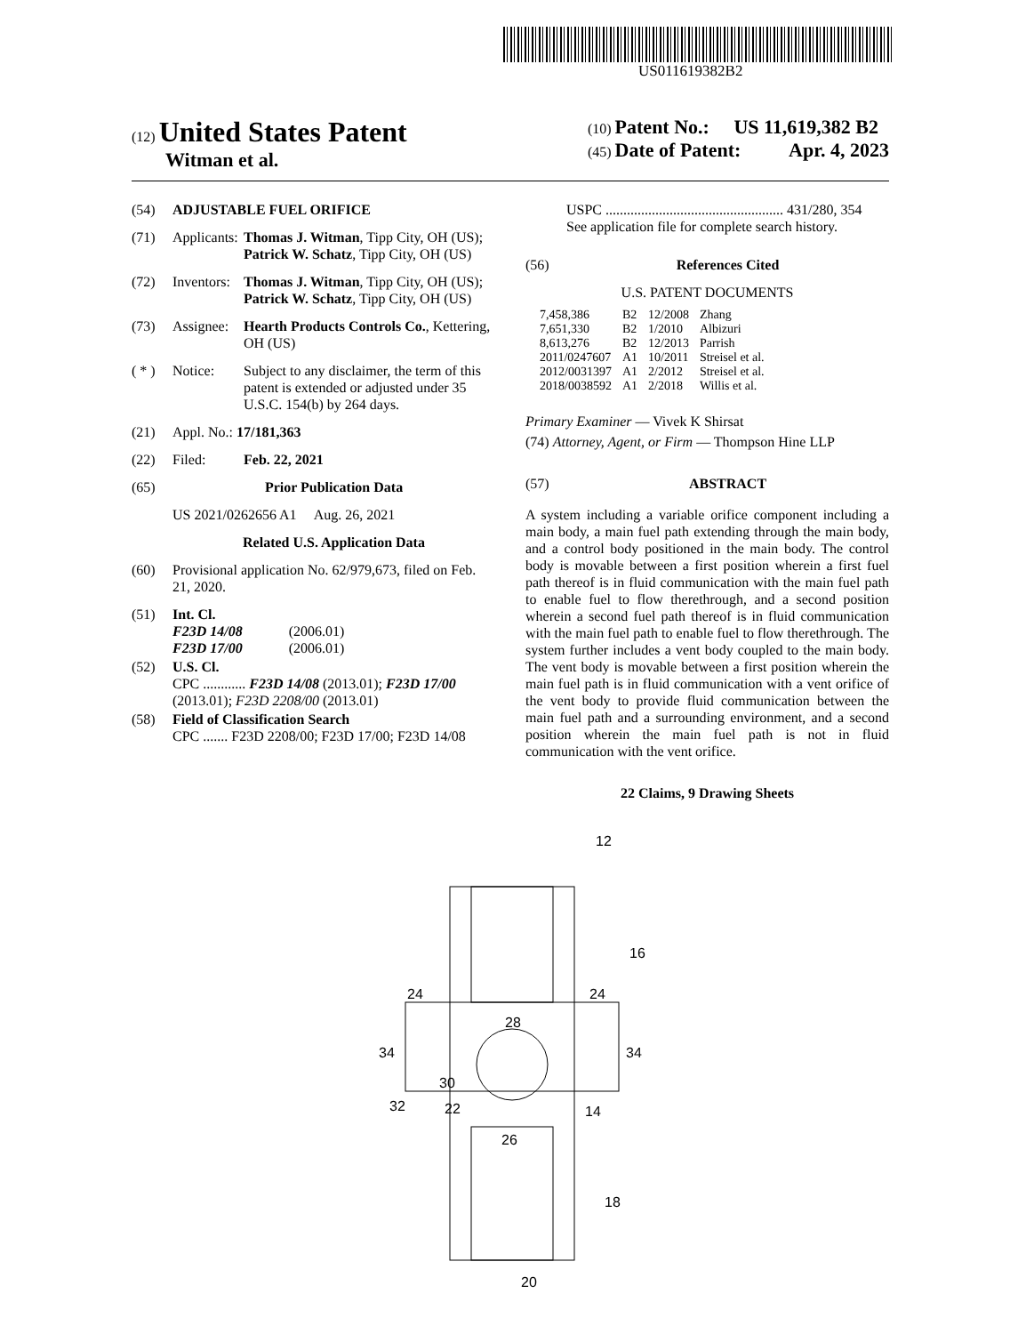US011619382B2
(12) United States Patent
Witman et al.
(10) Patent No.: US 11,619,382 B2
(45) Date of Patent: Apr. 4, 2023
(54) ADJUSTABLE FUEL ORIFICE
(71) Applicants: Thomas J. Witman, Tipp City, OH (US); Patrick W. Schatz, Tipp City, OH (US)
(72) Inventors: Thomas J. Witman, Tipp City, OH (US); Patrick W. Schatz, Tipp City, OH (US)
(73) Assignee: Hearth Products Controls Co., Kettering, OH (US)
( * ) Notice: Subject to any disclaimer, the term of this patent is extended or adjusted under 35 U.S.C. 154(b) by 264 days.
(21) Appl. No.: 17/181,363
(22) Filed: Feb. 22, 2021
(65) Prior Publication Data
US 2021/0262656 A1 Aug. 26, 2021
Related U.S. Application Data
(60) Provisional application No. 62/979,673, filed on Feb. 21, 2020.
(51) Int. Cl.
F23D 14/08 (2006.01)
F23D 17/00 (2006.01)
(52) U.S. Cl.
CPC ............ F23D 14/08 (2013.01); F23D 17/00 (2013.01); F23D 2208/00 (2013.01)
(58) Field of Classification Search
CPC ....... F23D 2208/00; F23D 17/00; F23D 14/08
USPC .................................................. 431/280, 354
See application file for complete search history.
(56) References Cited
U.S. PATENT DOCUMENTS
| 7,458,386 | B2 | 12/2008 | Zhang |
| 7,651,330 | B2 | 1/2010 | Albizuri |
| 8,613,276 | B2 | 12/2013 | Parrish |
| 2011/0247607 | A1 | 10/2011 | Streisel et al. |
| 2012/0031397 | A1 | 2/2012 | Streisel et al. |
| 2018/0038592 | A1 | 2/2018 | Willis et al. |
Primary Examiner — Vivek K Shirsat
(74) Attorney, Agent, or Firm — Thompson Hine LLP
(57) ABSTRACT
A system including a variable orifice component including a main body, a main fuel path extending through the main body, and a control body positioned in the main body. The control body is movable between a first position wherein a first fuel path thereof is in fluid communication with the main fuel path to enable fuel to flow therethrough, and a second position wherein a second fuel path thereof is in fluid communication with the main fuel path to enable fuel to flow therethrough. The system further includes a vent body coupled to the main body. The vent body is movable between a first position wherein the main fuel path is in fluid communication with a vent orifice of the vent body to provide fluid communication between the main fuel path and a surrounding environment, and a second position wherein the main fuel path is not in fluid communication with the vent orifice.
22 Claims, 9 Drawing Sheets
12
16
24
24
28
34
34
30
32
22
14
26
18
20